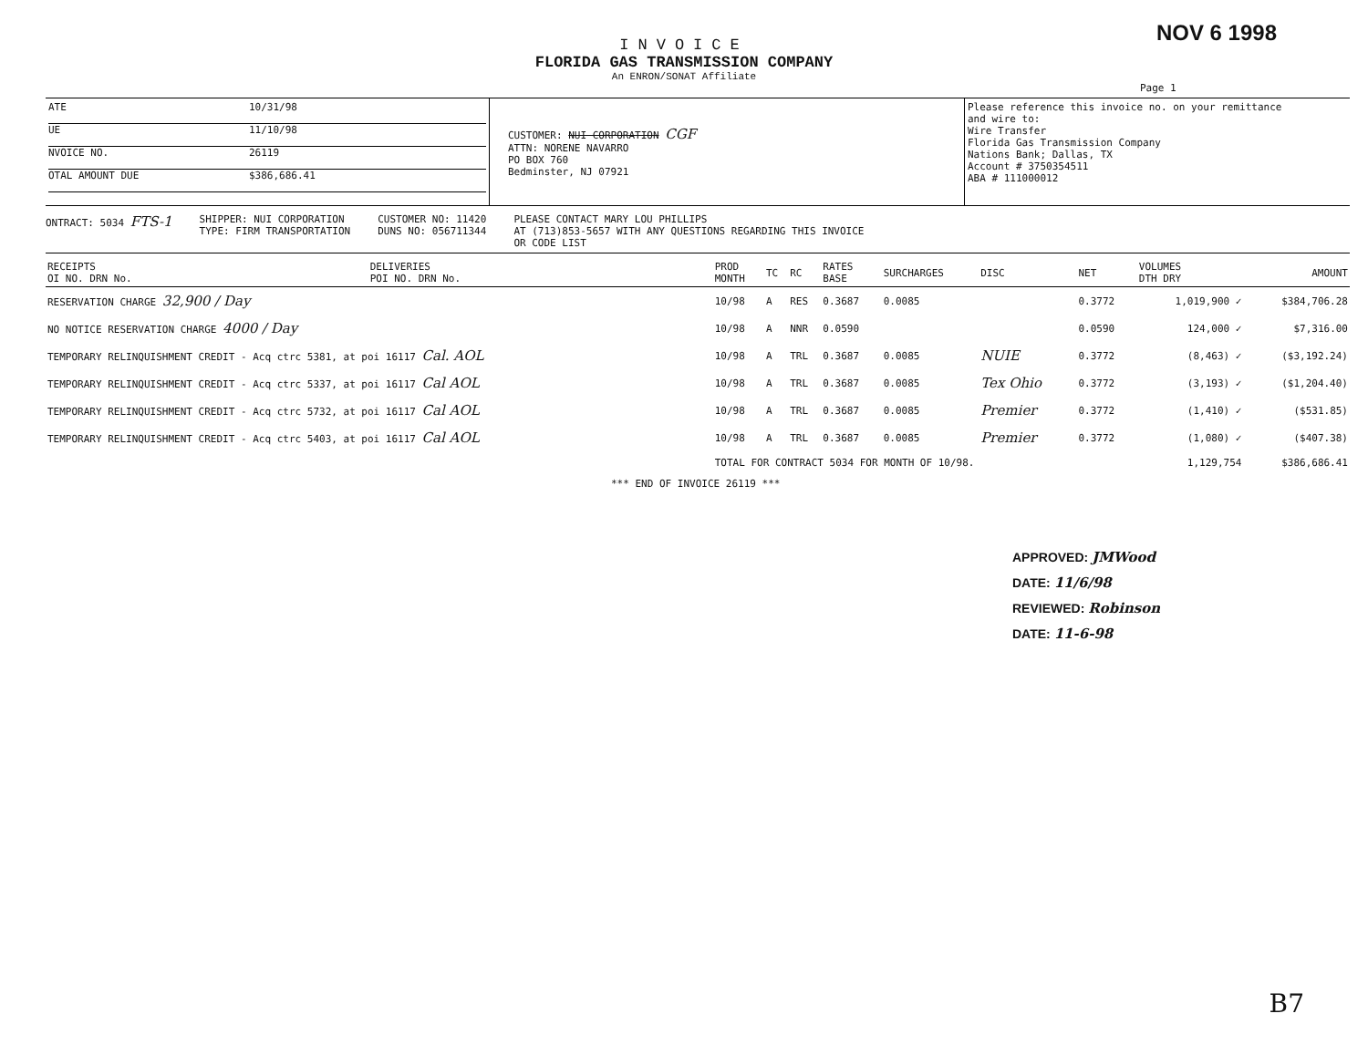NOV 6 1998
INVOICE
FLORIDA GAS TRANSMISSION COMPANY
An ENRON/SONAT Affiliate
Page 1
ATE 10/31/98
UE 11/10/98
NVOICE NO. 26119
OTAL AMOUNT DUE $386,686.41
CUSTOMER: NUI CORPORATION CGF
ATTN: NORENE NAVARRO
PO BOX 760
Bedminster, NJ 07921
Please reference this invoice no. on your remittance
and wire to:
Wire Transfer
Florida Gas Transmission Company
Nations Bank; Dallas, TX
Account # 3750354511
ABA # 111000012
ONTRACT: 5034 FTS-1
SHIPPER: NUI CORPORATION
TYPE: FIRM TRANSPORTATION
CUSTOMER NO: 11420
DUNS NO: 056711344
PLEASE CONTACT MARY LOU PHILLIPS
AT (713)853-5657 WITH ANY QUESTIONS REGARDING THIS INVOICE
OR CODE LIST
| RECEIPTS OI NO. DRN No. | DELIVERIES POI NO. DRN No. | PROD MONTH | TC | RC | RATES BASE | SURCHARGES | DISC | NET | VOLUMES DTH DRY | AMOUNT |
| --- | --- | --- | --- | --- | --- | --- | --- | --- | --- | --- |
| RESERVATION CHARGE 32,900 / Day | | 10/98 | A | RES | 0.3687 | 0.0085 | | 0.3772 | 1,019,900 ✓ | $384,706.28 |
| NO NOTICE RESERVATION CHARGE 4000 / Day | | 10/98 | A | NNR | 0.0590 | | | 0.0590 | 124,000 ✓ | $7,316.00 |
| TEMPORARY RELINQUISHMENT CREDIT - Acq ctrc 5381, at poi 16117 Cal. AOL | | 10/98 | A | TRL | 0.3687 | 0.0085 | NUIE | 0.3772 | (8,463) ✓ | ($3,192.24) |
| TEMPORARY RELINQUISHMENT CREDIT - Acq ctrc 5337, at poi 16117 Cal AOL | | 10/98 | A | TRL | 0.3687 | 0.0085 | Tex Ohio | 0.3772 | (3,193) ✓ | ($1,204.40) |
| TEMPORARY RELINQUISHMENT CREDIT - Acq ctrc 5732, at poi 16117 Cal AOL | | 10/98 | A | TRL | 0.3687 | 0.0085 | Premier | 0.3772 | (1,410) ✓ | ($531.85) |
| TEMPORARY RELINQUISHMENT CREDIT - Acq ctrc 5403, at poi 16117 Cal AOL | | 10/98 | A | TRL | 0.3687 | 0.0085 | Premier | 0.3772 | (1,080) ✓ | ($407.38) |
| | | TOTAL FOR CONTRACT 5034 FOR MONTH OF 10/98. | | | | | | | 1,129,754 | $386,686.41 |
*** END OF INVOICE 26119 ***
APPROVED: JMWood
DATE: 11/6/98
REVIEWED: Robinson
DATE: 11-6-98
B7